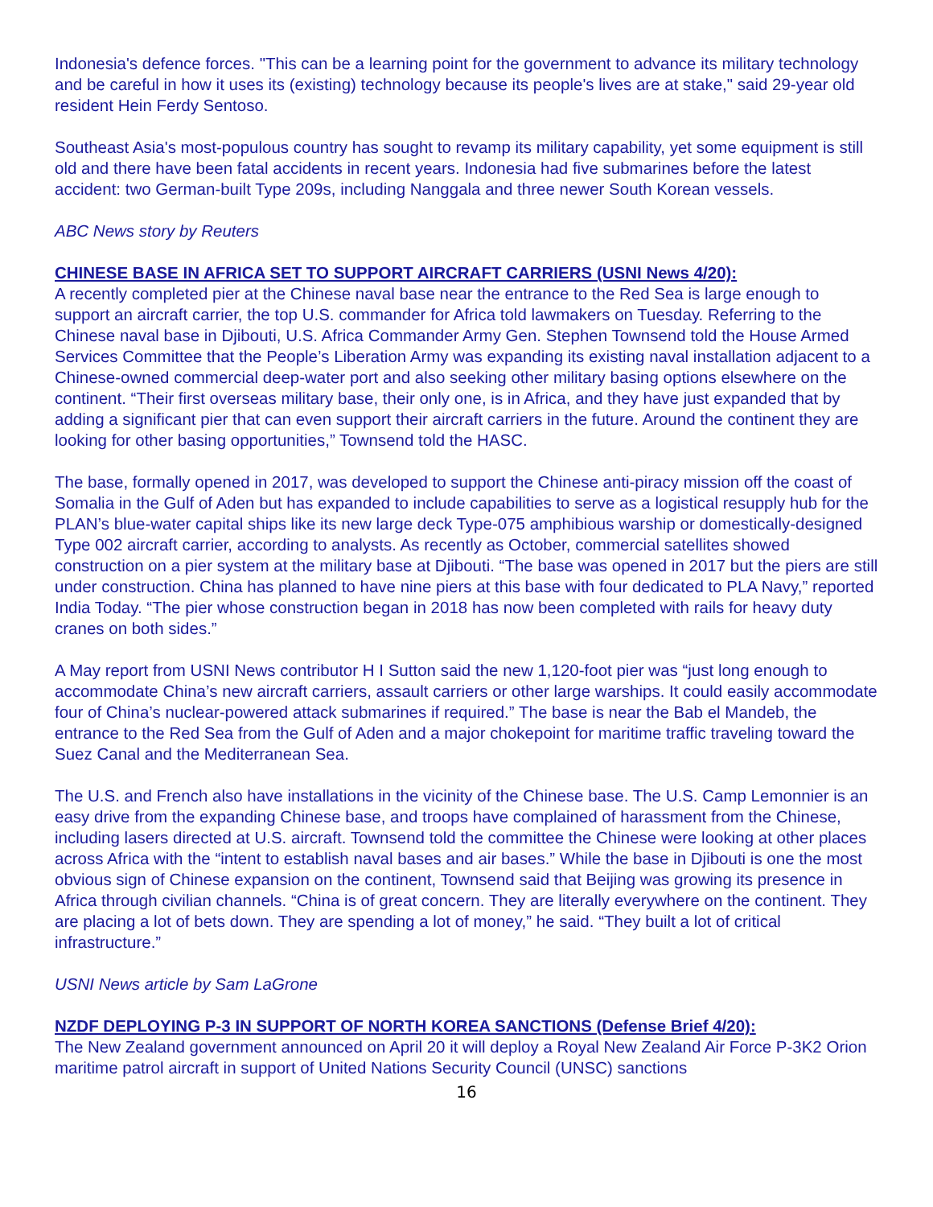Indonesia's defence forces. "This can be a learning point for the government to advance its military technology and be careful in how it uses its (existing) technology because its people's lives are at stake," said 29-year old resident Hein Ferdy Sentoso.
Southeast Asia's most-populous country has sought to revamp its military capability, yet some equipment is still old and there have been fatal accidents in recent years. Indonesia had five submarines before the latest accident: two German-built Type 209s, including Nanggala and three newer South Korean vessels.
ABC News story by Reuters
CHINESE BASE IN AFRICA SET TO SUPPORT AIRCRAFT CARRIERS (USNI News 4/20):
A recently completed pier at the Chinese naval base near the entrance to the Red Sea is large enough to support an aircraft carrier, the top U.S. commander for Africa told lawmakers on Tuesday. Referring to the Chinese naval base in Djibouti, U.S. Africa Commander Army Gen. Stephen Townsend told the House Armed Services Committee that the People’s Liberation Army was expanding its existing naval installation adjacent to a Chinese-owned commercial deep-water port and also seeking other military basing options elsewhere on the continent. “Their first overseas military base, their only one, is in Africa, and they have just expanded that by adding a significant pier that can even support their aircraft carriers in the future. Around the continent they are looking for other basing opportunities,” Townsend told the HASC.
The base, formally opened in 2017, was developed to support the Chinese anti-piracy mission off the coast of Somalia in the Gulf of Aden but has expanded to include capabilities to serve as a logistical resupply hub for the PLAN’s blue-water capital ships like its new large deck Type-075 amphibious warship or domestically-designed Type 002 aircraft carrier, according to analysts. As recently as October, commercial satellites showed construction on a pier system at the military base at Djibouti. “The base was opened in 2017 but the piers are still under construction. China has planned to have nine piers at this base with four dedicated to PLA Navy,” reported India Today. “The pier whose construction began in 2018 has now been completed with rails for heavy duty cranes on both sides.”
A May report from USNI News contributor H I Sutton said the new 1,120-foot pier was “just long enough to accommodate China’s new aircraft carriers, assault carriers or other large warships. It could easily accommodate four of China’s nuclear-powered attack submarines if required.” The base is near the Bab el Mandeb, the entrance to the Red Sea from the Gulf of Aden and a major chokepoint for maritime traffic traveling toward the Suez Canal and the Mediterranean Sea.
The U.S. and French also have installations in the vicinity of the Chinese base. The U.S. Camp Lemonnier is an easy drive from the expanding Chinese base, and troops have complained of harassment from the Chinese, including lasers directed at U.S. aircraft. Townsend told the committee the Chinese were looking at other places across Africa with the “intent to establish naval bases and air bases.” While the base in Djibouti is one the most obvious sign of Chinese expansion on the continent, Townsend said that Beijing was growing its presence in Africa through civilian channels. “China is of great concern. They are literally everywhere on the continent. They are placing a lot of bets down. They are spending a lot of money,” he said. “They built a lot of critical infrastructure.”
USNI News article by Sam LaGrone
NZDF DEPLOYING P-3 IN SUPPORT OF NORTH KOREA SANCTIONS (Defense Brief 4/20):
The New Zealand government announced on April 20 it will deploy a Royal New Zealand Air Force P-3K2 Orion maritime patrol aircraft in support of United Nations Security Council (UNSC) sanctions
16